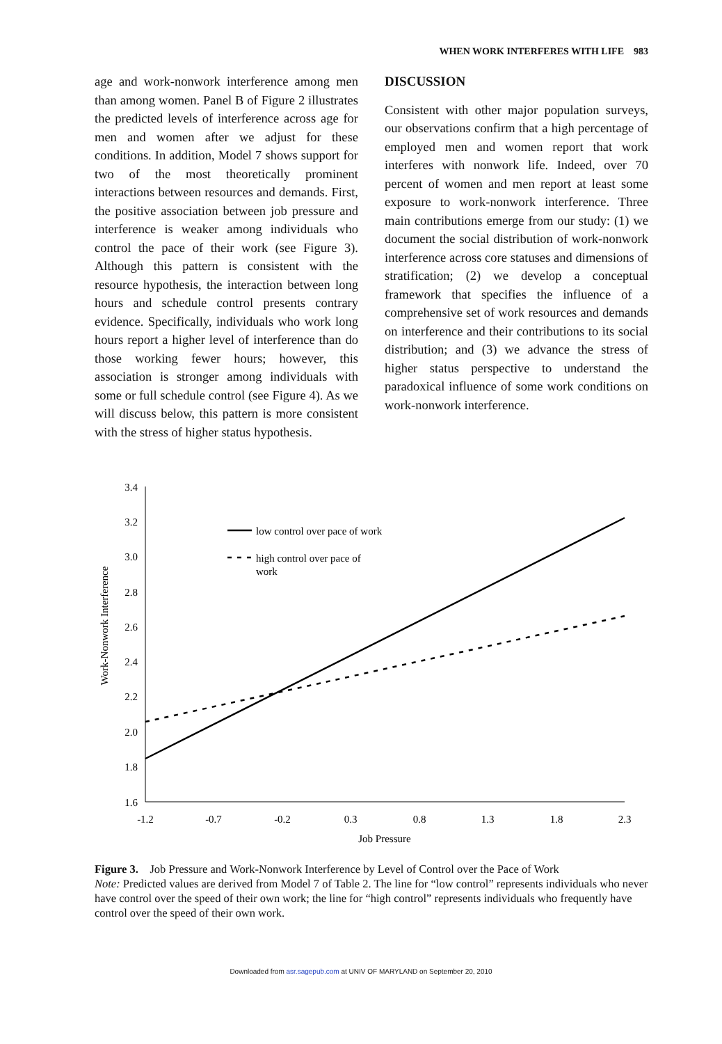WHEN WORK INTERFERES WITH LIFE 983
age and work-nonwork interference among men than among women. Panel B of Figure 2 illustrates the predicted levels of interference across age for men and women after we adjust for these conditions. In addition, Model 7 shows support for two of the most theoretically prominent interactions between resources and demands. First, the positive association between job pressure and interference is weaker among individuals who control the pace of their work (see Figure 3). Although this pattern is consistent with the resource hypothesis, the interaction between long hours and schedule control presents contrary evidence. Specifically, individuals who work long hours report a higher level of interference than do those working fewer hours; however, this association is stronger among individuals with some or full schedule control (see Figure 4). As we will discuss below, this pattern is more consistent with the stress of higher status hypothesis.
DISCUSSION
Consistent with other major population surveys, our observations confirm that a high percentage of employed men and women report that work interferes with nonwork life. Indeed, over 70 percent of women and men report at least some exposure to work-nonwork interference. Three main contributions emerge from our study: (1) we document the social distribution of work-nonwork interference across core statuses and dimensions of stratification; (2) we develop a conceptual framework that specifies the influence of a comprehensive set of work resources and demands on interference and their contributions to its social distribution; and (3) we advance the stress of higher status perspective to understand the paradoxical influence of some work conditions on work-nonwork interference.
3.4
3.2
3.0
2.8
2.6
2.4
2.2
2.0
1.8
1.6
-1.2
-0.7
-0.2
0.3
0.8
1.3
1.8
2.3
Job Pressure
Work-Nonwork Interference
low control over pace of work
high control over pace of
work
Figure 3. Job Pressure and Work-Nonwork Interference by Level of Control over the Pace of Work
Note: Predicted values are derived from Model 7 of Table 2. The line for “low control” represents individuals who never have control over the speed of their own work; the line for “high control” represents individuals who frequently have control over the speed of their own work.
Downloaded from asr.sagepub.com at UNIV OF MARYLAND on September 20, 2010